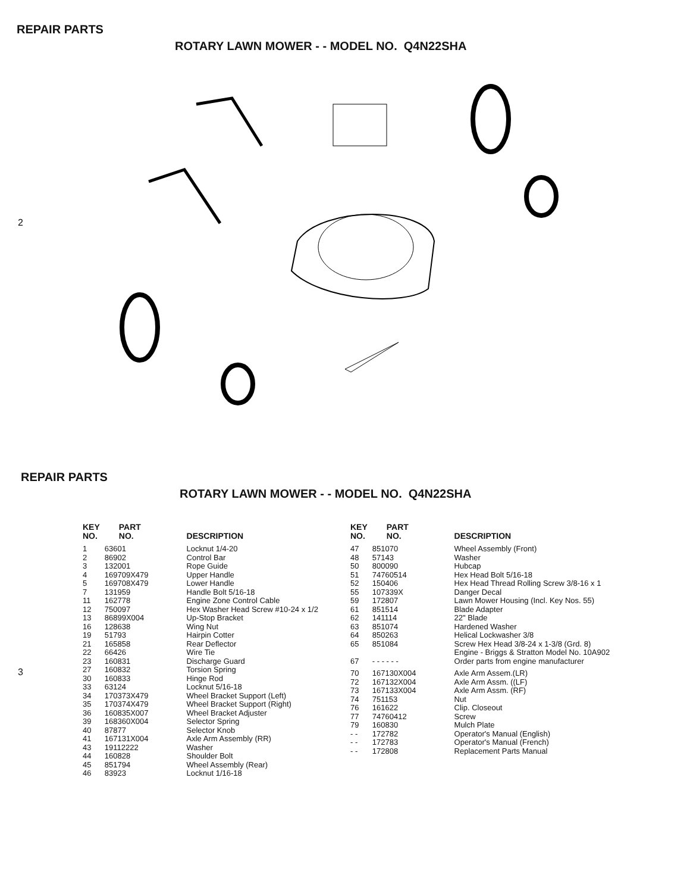REPAIR PARTS
ROTARY LAWN MOWER - - MODEL NO. Q4N22SHA
2
REPAIR PARTS
ROTARY LAWN MOWER - - MODEL NO. Q4N22SHA
3
| KEY NO. | PART NO. | DESCRIPTION |
| --- | --- | --- |
| 1 | 63601 | Locknut 1/4-20 |
| 2 | 86902 | Control Bar |
| 3 | 132001 | Rope Guide |
| 4 | 169709X479 | Upper Handle |
| 5 | 169708X479 | Lower Handle |
| 7 | 131959 | Handle Bolt 5/16-18 |
| 11 | 162778 | Engine Zone Control Cable |
| 12 | 750097 | Hex Washer Head Screw #10-24 x 1/2 |
| 13 | 86899X004 | Up-Stop Bracket |
| 16 | 128638 | Wing Nut |
| 19 | 51793 | Hairpin Cotter |
| 21 | 165858 | Rear Deflector |
| 22 | 66426 | Wire Tie |
| 23 | 160831 | Discharge Guard |
| 27 | 160832 | Torsion Spring |
| 30 | 160833 | Hinge Rod |
| 33 | 63124 | Locknut 5/16-18 |
| 34 | 170373X479 | Wheel Bracket Support (Left) |
| 35 | 170374X479 | Wheel Bracket Support (Right) |
| 36 | 160835X007 | Wheel Bracket Adjuster |
| 39 | 168360X004 | Selector Spring |
| 40 | 87877 | Selector Knob |
| 41 | 167131X004 | Axle Arm Assembly (RR) |
| 43 | 19112222 | Washer |
| 44 | 160828 | Shoulder Bolt |
| 45 | 851794 | Wheel Assembly (Rear) |
| 46 | 83923 | Locknut 1/16-18 |
| KEY NO. | PART NO. | DESCRIPTION |
| --- | --- | --- |
| 47 | 851070 | Wheel Assembly (Front) |
| 48 | 57143 | Washer |
| 50 | 800090 | Hubcap |
| 51 | 74760514 | Hex Head Bolt 5/16-18 |
| 52 | 150406 | Hex Head Thread Rolling Screw 3/8-16 x 1 |
| 55 | 107339X | Danger Decal |
| 59 | 172807 | Lawn Mower Housing (Incl. Key Nos. 55) |
| 61 | 851514 | Blade Adapter |
| 62 | 141114 | 22" Blade |
| 63 | 851074 | Hardened Washer |
| 64 | 850263 | Helical Lockwasher 3/8 |
| 65 | 851084 | Screw Hex Head 3/8-24 x 1-3/8 (Grd. 8) |
| 67 | - - - - - - | Engine - Briggs & Stratton Model No. 10A902 Order parts from engine manufacturer |
| 70 | 167130X004 | Axle Arm Assem.(LR) |
| 72 | 167132X004 | Axle Arm Assm. ((LF) |
| 73 | 167133X004 | Axle Arm Assm. (RF) |
| 74 | 751153 | Nut |
| 76 | 161622 | Clip. Closeout |
| 77 | 74760412 | Screw |
| 79 | 160830 | Mulch Plate |
| - - | 172782 | Operator's Manual (English) |
| - - | 172783 | Operator's Manual (French) |
| - - | 172808 | Replacement Parts Manual |